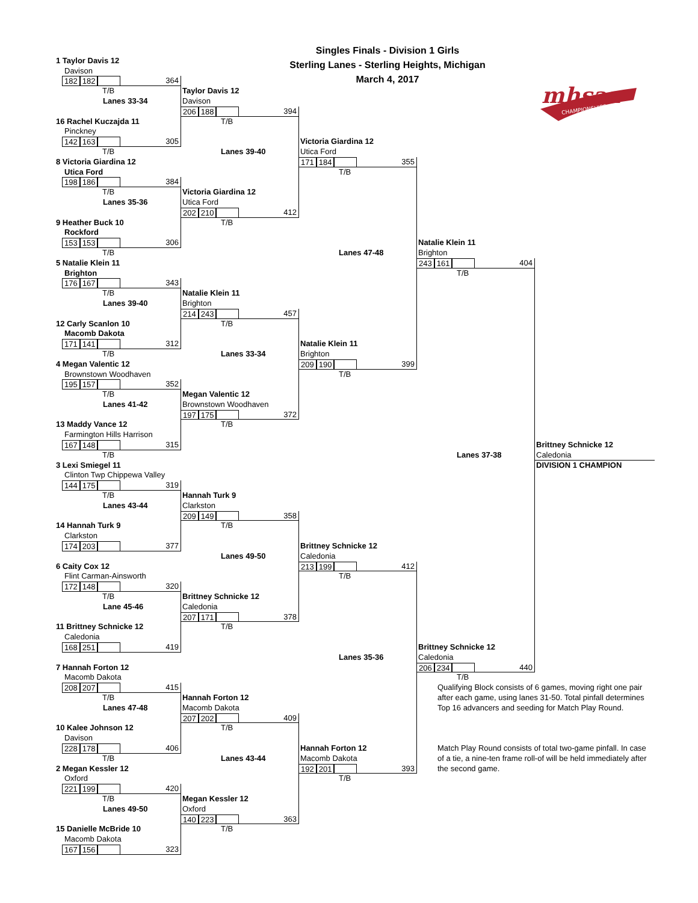Singles Finals - Division 1 Girls
1 Taylor Davis 12
Sterling Lanes - Sterling Heights, Michigan
Davison
March 4, 2017
182 182 364
mhsaa
CHAMPIONSHIPS
T/B
Taylor Davis 12
Lanes 33-34
Davison
206 188 394
16 Rachel Kuczajda 11
T/B
Pinckney
142 163 305
Victoria Giardina 12
T/B
Lanes 39-40
Utica Ford
8 Victoria Giardina 12
171 184 355
Utica Ford
T/B
198 186 384
T/B
Victoria Giardina 12
Lanes 35-36
Utica Ford
202 210 412
9 Heather Buck 10
T/B
Rockford
153 153 306
Natalie Klein 11
T/B
Lanes 47-48
Brighton
5 Natalie Klein 11
243 161 404
Brighton
T/B
176 167 343
T/B
Natalie Klein 11
Lanes 39-40
Brighton
214 243 457
12 Carly Scanlon 10
T/B
Macomb Dakota
171 141 312
Natalie Klein 11
T/B
Lanes 33-34
Brighton
4 Megan Valentic 12
209 190 399
Brownstown Woodhaven
T/B
195 157 352
T/B
Megan Valentic 12
Lanes 41-42
Brownstown Woodhaven
197 175 372
13 Maddy Vance 12
T/B
Farmington Hills Harrison
167 148 315
Brittney Schnicke 12
T/B
Lanes 37-38
Caledonia
3 Lexi Smiegel 11
DIVISION 1 CHAMPION
Clinton Twp Chippewa Valley
144 175 319
T/B
Hannah Turk 9
Lanes 43-44
Clarkston
209 149 358
14 Hannah Turk 9
T/B
Clarkston
174 203 377
Brittney Schnicke 12
Lanes 49-50
Caledonia
6 Caity Cox 12
213 199 412
Flint Carman-Ainsworth
T/B
172 148 320
T/B
Brittney Schnicke 12
Lane 45-46
Caledonia
207 171 378
11 Brittney Schnicke 12
T/B
Caledonia
168 251 419
Brittney Schnicke 12
Lanes 35-36
Caledonia
7 Hannah Forton 12
206 234 440
Macomb Dakota
T/B
208 207 415
Qualifying Block consists of 6 games, moving right one pair after each game, using lanes 31-50. Total pinfall determines Top 16 advancers and seeding for Match Play Round.
T/B
Hannah Forton 12
Lanes 47-48
Macomb Dakota
207 202 409
10 Kalee Johnson 12
T/B
Davison
228 178 406
Hannah Forton 12
Match Play Round consists of total two-game pinfall. In case of a tie, a nine-ten frame roll-of will be held immediately after the second game.
T/B
Lanes 43-44
Macomb Dakota
2 Megan Kessler 12
192 201 393
Oxford
T/B
221 199 420
T/B
Megan Kessler 12
Lanes 49-50
Oxford
140 223 363
15 Danielle McBride 10
T/B
Macomb Dakota
167 156 323